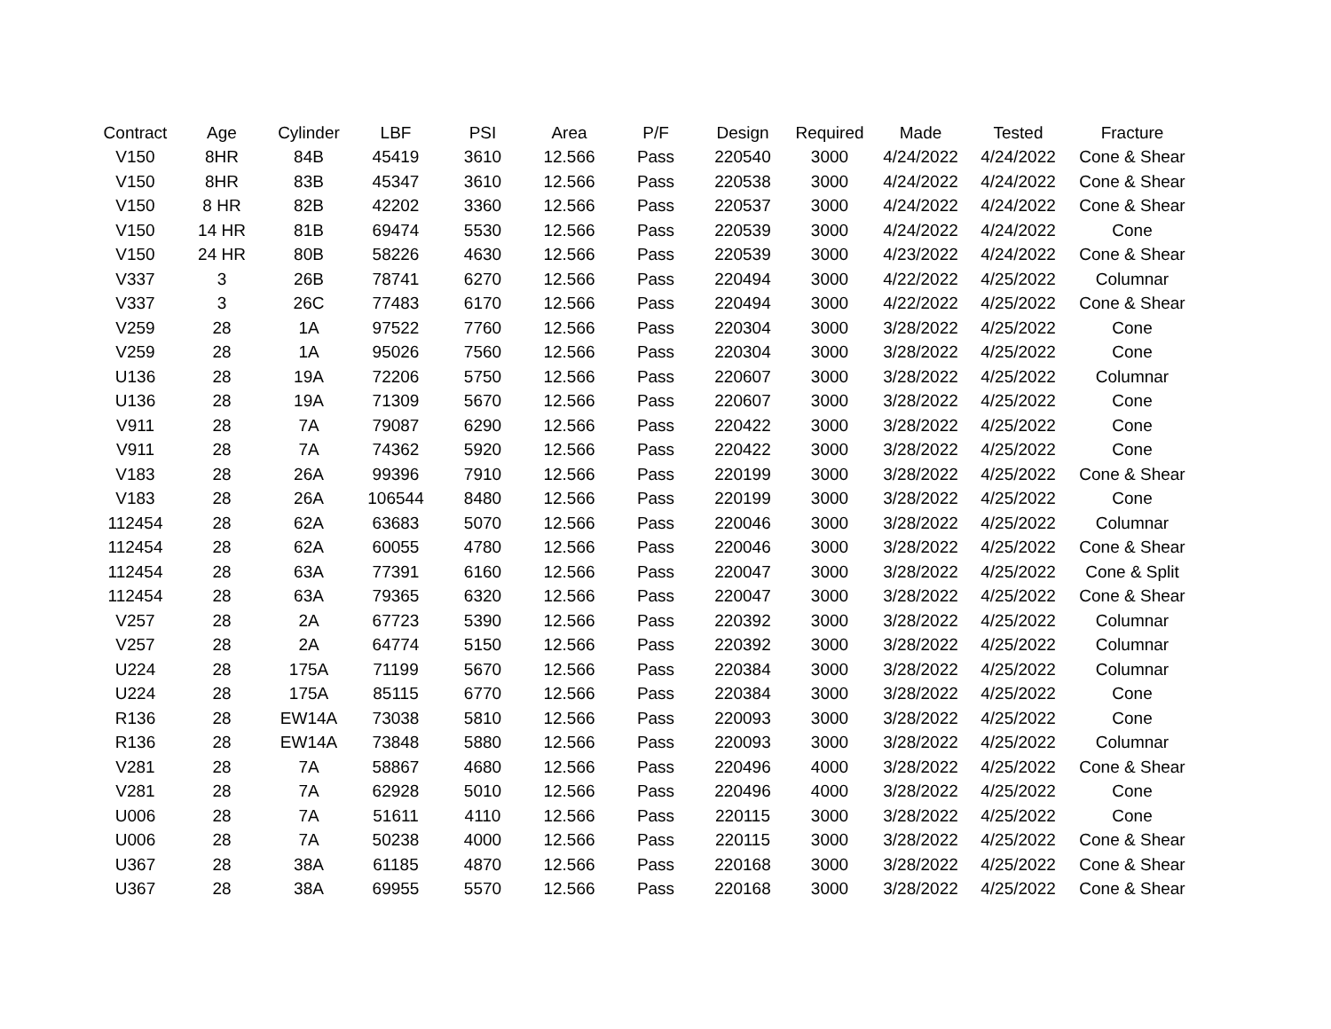| Contract | Age | Cylinder | LBF | PSI | Area | P/F | Design | Required | Made | Tested | Fracture |
| --- | --- | --- | --- | --- | --- | --- | --- | --- | --- | --- | --- |
| V150 | 8HR | 84B | 45419 | 3610 | 12.566 | Pass | 220540 | 3000 | 4/24/2022 | 4/24/2022 | Cone & Shear |
| V150 | 8HR | 83B | 45347 | 3610 | 12.566 | Pass | 220538 | 3000 | 4/24/2022 | 4/24/2022 | Cone & Shear |
| V150 | 8 HR | 82B | 42202 | 3360 | 12.566 | Pass | 220537 | 3000 | 4/24/2022 | 4/24/2022 | Cone & Shear |
| V150 | 14 HR | 81B | 69474 | 5530 | 12.566 | Pass | 220539 | 3000 | 4/24/2022 | 4/24/2022 | Cone |
| V150 | 24 HR | 80B | 58226 | 4630 | 12.566 | Pass | 220539 | 3000 | 4/23/2022 | 4/24/2022 | Cone & Shear |
| V337 | 3 | 26B | 78741 | 6270 | 12.566 | Pass | 220494 | 3000 | 4/22/2022 | 4/25/2022 | Columnar |
| V337 | 3 | 26C | 77483 | 6170 | 12.566 | Pass | 220494 | 3000 | 4/22/2022 | 4/25/2022 | Cone & Shear |
| V259 | 28 | 1A | 97522 | 7760 | 12.566 | Pass | 220304 | 3000 | 3/28/2022 | 4/25/2022 | Cone |
| V259 | 28 | 1A | 95026 | 7560 | 12.566 | Pass | 220304 | 3000 | 3/28/2022 | 4/25/2022 | Cone |
| U136 | 28 | 19A | 72206 | 5750 | 12.566 | Pass | 220607 | 3000 | 3/28/2022 | 4/25/2022 | Columnar |
| U136 | 28 | 19A | 71309 | 5670 | 12.566 | Pass | 220607 | 3000 | 3/28/2022 | 4/25/2022 | Cone |
| V911 | 28 | 7A | 79087 | 6290 | 12.566 | Pass | 220422 | 3000 | 3/28/2022 | 4/25/2022 | Cone |
| V911 | 28 | 7A | 74362 | 5920 | 12.566 | Pass | 220422 | 3000 | 3/28/2022 | 4/25/2022 | Cone |
| V183 | 28 | 26A | 99396 | 7910 | 12.566 | Pass | 220199 | 3000 | 3/28/2022 | 4/25/2022 | Cone & Shear |
| V183 | 28 | 26A | 106544 | 8480 | 12.566 | Pass | 220199 | 3000 | 3/28/2022 | 4/25/2022 | Cone |
| 112454 | 28 | 62A | 63683 | 5070 | 12.566 | Pass | 220046 | 3000 | 3/28/2022 | 4/25/2022 | Columnar |
| 112454 | 28 | 62A | 60055 | 4780 | 12.566 | Pass | 220046 | 3000 | 3/28/2022 | 4/25/2022 | Cone & Shear |
| 112454 | 28 | 63A | 77391 | 6160 | 12.566 | Pass | 220047 | 3000 | 3/28/2022 | 4/25/2022 | Cone & Split |
| 112454 | 28 | 63A | 79365 | 6320 | 12.566 | Pass | 220047 | 3000 | 3/28/2022 | 4/25/2022 | Cone & Shear |
| V257 | 28 | 2A | 67723 | 5390 | 12.566 | Pass | 220392 | 3000 | 3/28/2022 | 4/25/2022 | Columnar |
| V257 | 28 | 2A | 64774 | 5150 | 12.566 | Pass | 220392 | 3000 | 3/28/2022 | 4/25/2022 | Columnar |
| U224 | 28 | 175A | 71199 | 5670 | 12.566 | Pass | 220384 | 3000 | 3/28/2022 | 4/25/2022 | Columnar |
| U224 | 28 | 175A | 85115 | 6770 | 12.566 | Pass | 220384 | 3000 | 3/28/2022 | 4/25/2022 | Cone |
| R136 | 28 | EW14A | 73038 | 5810 | 12.566 | Pass | 220093 | 3000 | 3/28/2022 | 4/25/2022 | Cone |
| R136 | 28 | EW14A | 73848 | 5880 | 12.566 | Pass | 220093 | 3000 | 3/28/2022 | 4/25/2022 | Columnar |
| V281 | 28 | 7A | 58867 | 4680 | 12.566 | Pass | 220496 | 4000 | 3/28/2022 | 4/25/2022 | Cone & Shear |
| V281 | 28 | 7A | 62928 | 5010 | 12.566 | Pass | 220496 | 4000 | 3/28/2022 | 4/25/2022 | Cone |
| U006 | 28 | 7A | 51611 | 4110 | 12.566 | Pass | 220115 | 3000 | 3/28/2022 | 4/25/2022 | Cone |
| U006 | 28 | 7A | 50238 | 4000 | 12.566 | Pass | 220115 | 3000 | 3/28/2022 | 4/25/2022 | Cone & Shear |
| U367 | 28 | 38A | 61185 | 4870 | 12.566 | Pass | 220168 | 3000 | 3/28/2022 | 4/25/2022 | Cone & Shear |
| U367 | 28 | 38A | 69955 | 5570 | 12.566 | Pass | 220168 | 3000 | 3/28/2022 | 4/25/2022 | Cone & Shear |